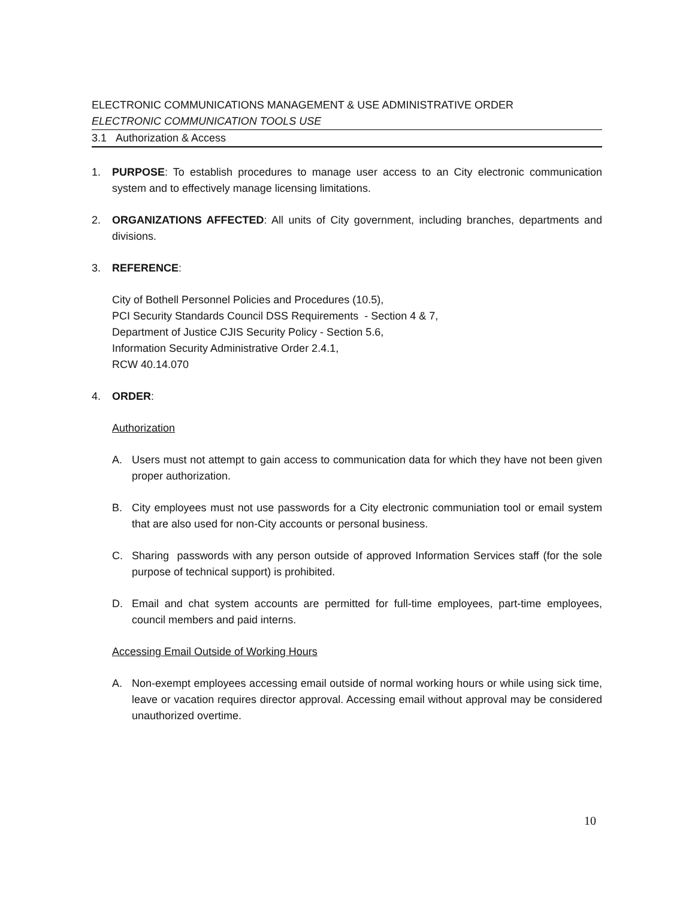ELECTRONIC COMMUNICATIONS MANAGEMENT & USE ADMINISTRATIVE ORDER
ELECTRONIC COMMUNICATION TOOLS USE
3.1 Authorization & Access
1. PURPOSE: To establish procedures to manage user access to an City electronic communication system and to effectively manage licensing limitations.
2. ORGANIZATIONS AFFECTED: All units of City government, including branches, departments and divisions.
3. REFERENCE:
City of Bothell Personnel Policies and Procedures (10.5),
PCI Security Standards Council DSS Requirements - Section 4 & 7,
Department of Justice CJIS Security Policy - Section 5.6,
Information Security Administrative Order 2.4.1,
RCW 40.14.070
4. ORDER:
Authorization
A. Users must not attempt to gain access to communication data for which they have not been given proper authorization.
B. City employees must not use passwords for a City electronic communiation tool or email system that are also used for non-City accounts or personal business.
C. Sharing passwords with any person outside of approved Information Services staff (for the sole purpose of technical support) is prohibited.
D. Email and chat system accounts are permitted for full-time employees, part-time employees, council members and paid interns.
Accessing Email Outside of Working Hours
A. Non-exempt employees accessing email outside of normal working hours or while using sick time, leave or vacation requires director approval. Accessing email without approval may be considered unauthorized overtime.
10